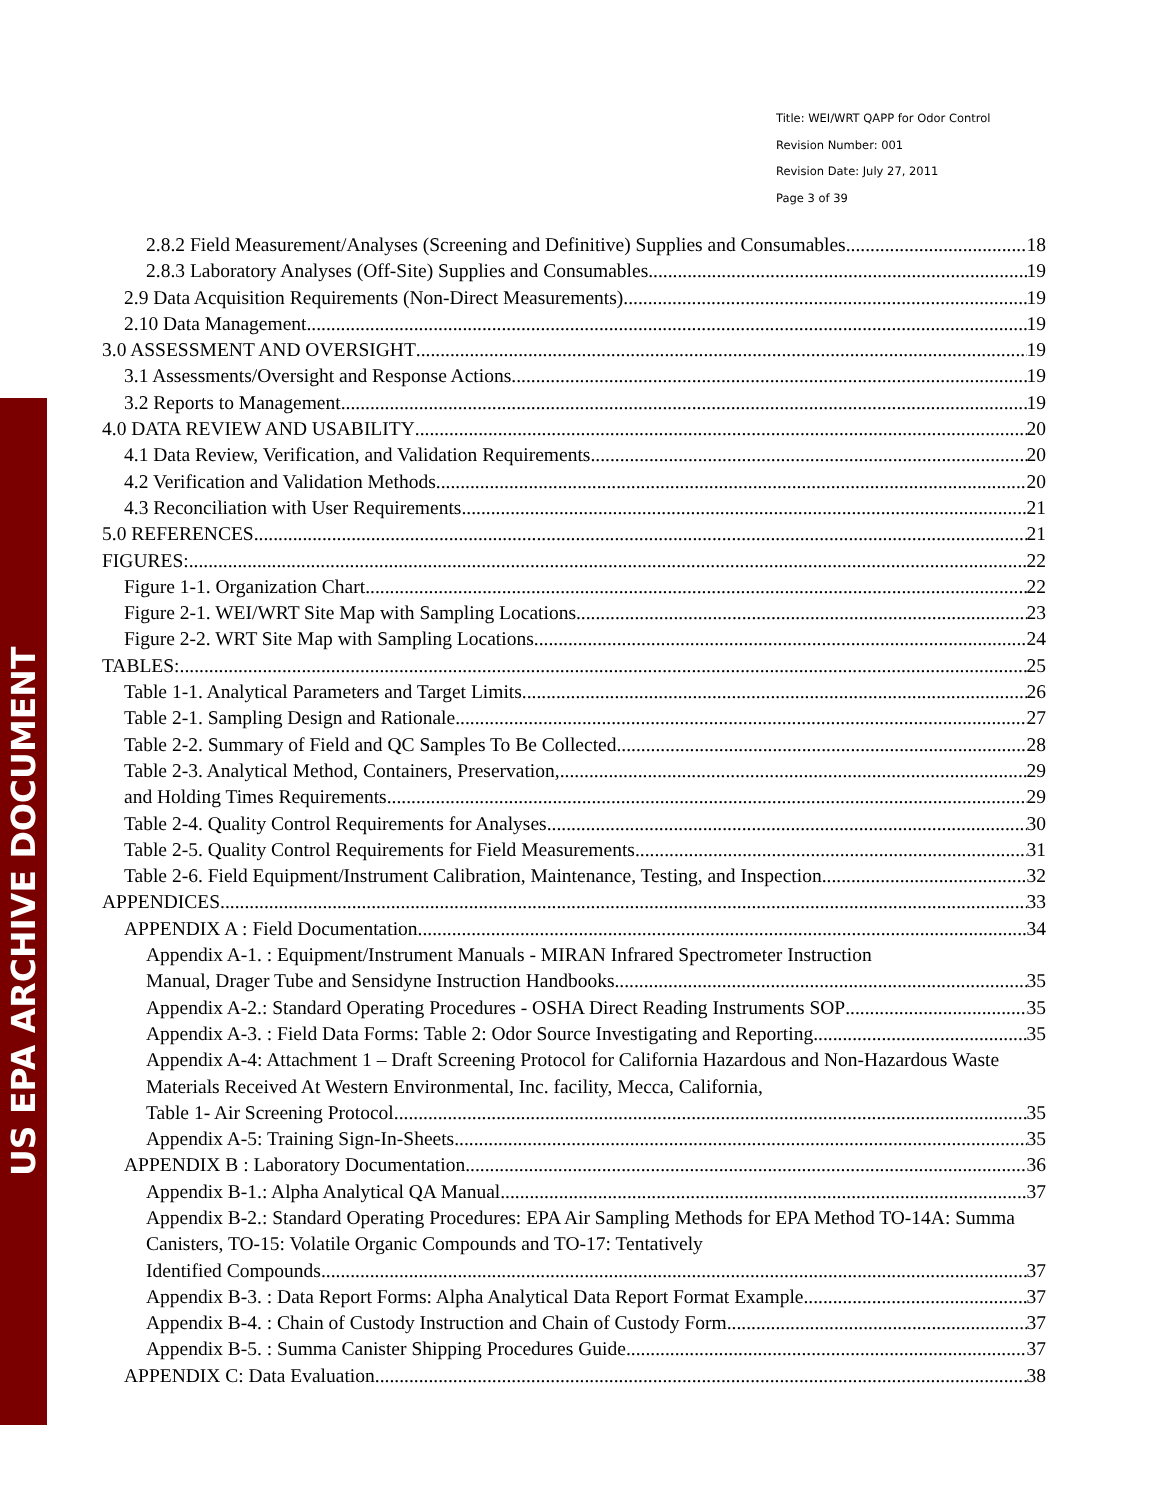US EPA ARCHIVE DOCUMENT
Title: WEI/WRT QAPP for Odor Control
Revision Number: 001
Revision Date: July 27, 2011
Page 3 of 39
2.8.2 Field Measurement/Analyses (Screening and Definitive) Supplies and Consumables 18
2.8.3 Laboratory Analyses (Off-Site) Supplies and Consumables 19
2.9 Data Acquisition Requirements (Non-Direct Measurements) 19
2.10 Data Management 19
3.0 ASSESSMENT AND OVERSIGHT 19
3.1 Assessments/Oversight and Response Actions 19
3.2 Reports to Management 19
4.0 DATA REVIEW AND USABILITY 20
4.1 Data Review, Verification, and Validation Requirements 20
4.2 Verification and Validation Methods 20
4.3 Reconciliation with User Requirements 21
5.0 REFERENCES 21
FIGURES: 22
Figure 1-1. Organization Chart 22
Figure 2-1. WEI/WRT Site Map with Sampling Locations 23
Figure 2-2. WRT Site Map with Sampling Locations 24
TABLES: 25
Table 1-1. Analytical Parameters and Target Limits 26
Table 2-1. Sampling Design and Rationale 27
Table 2-2. Summary of Field and QC Samples To Be Collected 28
Table 2-3. Analytical Method, Containers, Preservation, 29
and Holding Times Requirements 29
Table 2-4. Quality Control Requirements for Analyses 30
Table 2-5. Quality Control Requirements for Field Measurements 31
Table 2-6. Field Equipment/Instrument Calibration, Maintenance, Testing, and Inspection 32
APPENDICES 33
APPENDIX A : Field Documentation 34
Appendix A-1. : Equipment/Instrument Manuals - MIRAN Infrared Spectrometer Instruction
Manual, Drager Tube and Sensidyne Instruction Handbooks 35
Appendix A-2.: Standard Operating Procedures - OSHA Direct Reading Instruments SOP 35
Appendix A-3. : Field Data Forms: Table 2: Odor Source Investigating and Reporting 35
Appendix A-4: Attachment 1 – Draft Screening Protocol for California Hazardous and Non-Hazardous Waste Materials Received At Western Environmental, Inc. facility, Mecca, California,
Table 1- Air Screening Protocol 35
Appendix A-5: Training Sign-In-Sheets 35
APPENDIX B : Laboratory Documentation 36
Appendix B-1.: Alpha Analytical QA Manual 37
Appendix B-2.: Standard Operating Procedures: EPA Air Sampling Methods for EPA Method TO-14A: Summa Canisters, TO-15: Volatile Organic Compounds and TO-17: Tentatively
Identified Compounds 37
Appendix B-3. : Data Report Forms: Alpha Analytical Data Report Format Example 37
Appendix B-4. : Chain of Custody Instruction and Chain of Custody Form 37
Appendix B-5. : Summa Canister Shipping Procedures Guide 37
APPENDIX C: Data Evaluation 38